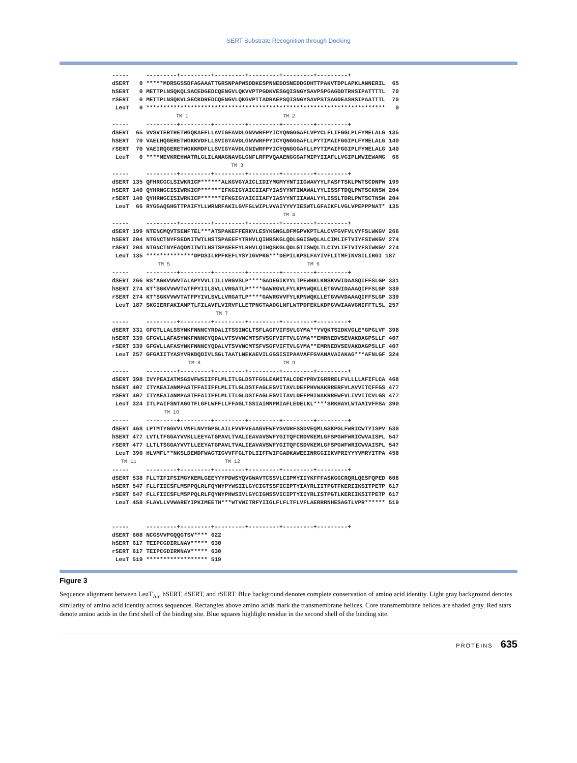SERT Substrate Recognition through Docking
----- ---------+---------+---------+---------+---------+---------+ dSERT 0 *****MDRSGSSDFAGAAATTGRSNPAPWSDDKESPNNEDDSNEDDGDHTTPAKVTDPLAPKLANNERIL 65 hSERT 0 METTPLNSQKQLSACEDGEDCQENGVLQKVVPTPGDKVESGQISNGYSAVPSPGAGDDTRHSIPATTTTL 70 rSERT 0 METTPLNSQKVLSECKDREDCQENGVLQKGVPTTADRAEPSQISNGYSAVPSTSAGDEASHSIPAATTTL 70 LeuT 0 ********************************************************************** 0 TM 1 TM 2 ----- ---------+---------+---------+---------+---------+---------+ dSERT 65 VVSVTERTRETWGQKAEFLLAVIGFAVDLGNVWRFPYICYQNGGGAFLVPYCLFLIFGGLPLFYMELALG 135 hSERT 70 VAELHQGERETWGKKVDFLLSVIGYAVDLGNVWRFPYICYQNGGGAFLLPYTIMAIFGGIPLFYMELALG 140 rSERT 70 VAEIRQGERETWGKKMDFLLSVIGYAVDLGNIWRFPYICYQNGGGAFLLPYTIMAIFGGIPLFYMELALG 140 LeuT 0 ****MEVKREHWATRLGLILAMAGNAVGLGNFLRFPVQAAENGGGAFMIPYIIAFLLVGIPLMWIEWAMG 66 TM 3 ----- ---------+---------+---------+---------+---------+---------+ dSERT 135 QFHRCGCLSIWKRICP******ALKGVGYAICLIDIYMGMYYNTIIGWAVYYLFASFTSKLPWTSCDNPW 199 hSERT 140 QYHRNGCISIWRKICP******IFKGIGYAICIIAFYIASYYNTIMAWALYYLISSFTDQLPWTSCKNSW 204 rSERT 140 QYHRNGCISIWRKICP******IFKGIGYAICIIAFYIASYYNTIIAWALYYLISSLTDRLPWTSCTNSW 204 LeuT 66 RYGGAQGHGTTPAIFYLLWRNRFAKILGVFGLWIPLVVAIYYVYIESWTLGFAIKFLVGLVPEPPPNAT* 135 TM 4 ----- ---------+---------+---------+---------+---------+---------+ dSERT 199 NTENCMQVTSENFTEL***ATSPAKEFFERKVLESYKGNGLDFMGPVKPTLALCVFGVFVLVYFSLWKGV 266 hSERT 204 NTGNCTNYFSEDNITWTLHSTSPAEEFYTRHVLQIHRSKGLQDLGGISWQLALCIMLIFTVIYFSIWKGV 274 rSERT 204 NTGNCTNYFAQDNITWTLHSTSPAEEFYLRHVLQIHQSKGLQDLGTISWQLTLCIVLIFTVIYFSIWKGV 274 LeuT 135 **************DPDSILRPFKEFLYSYIGVPKG***DEPILKPSLFAYIVFLITMFINVSILIRGI 187 TM 5 TM 6 ----- ---------+---------+---------+---------+---------+---------+ dSERT 266 RS*AGKVVWVTALAPYVVLIILLVRGVSLP****GADEGIKYYLTPEWHKLKNSKVWIDAASQIFFSLGP 331 hSERT 274 KT*SGKVVWVTATFPYIILSVLLVRGATLP****GAWRGVLFYLKPNWQKLLETGVWIDAAAQIFFSLGP 339 rSERT 274 KT*SGKVVWVTATFPYIVLSVLLVRGATLP****GAWRGVVFYLKPNWQKLLETGVWVDAAAQIFFSLGP 339 LeuT 187 SKGIERFAKIAMPTLFILAVFLVIRVFLLETPNGTAADGLNFLWTPDFEKLKDPGVWIAAVGNIFFTLSL 257 TM 7 ----- ---------+---------+---------+---------+---------+---------+ dSERT 331 GFGTLLALSSYNKFNNNCYRDALITSSINCLTSFLAGFVIFSVLGYMA**YVQKTSIDKVGLE*GPGLVF 398 hSERT 339 GFGVLLAFASYNKFNNNCYQDALVTSVVNCMTSFVSGFVIFTVLGYMA**EMRNEDVSEVAKDAGPSLLF 407 rSERT 339 GFGVLLAFASYNKFNNNCYQDALVTSVVNCMTSFVSGFVIFTVLGYMA**EMRNEDVSEVAKDAGPSLLF 407 LeuT 257 GFGAIITYASYVRKDQDIVLSGLTAATLNEKAEVILGGSISIPAAVAFFGVANAVAIAKAG***AFNLGF 324 TM 8 TM 9 ----- ---------+---------+---------+---------+---------+---------+ dSERT 398 IVYPEAIATMSGSVFWSIIFFLMLITLGLDSTFGGLEAMITALCDEYPRVIGRRRELFVLLLLAFIFLCA 468 hSERT 407 ITYAEAIANMPASTFFAIIFFLMLITLGLDSTFAGLEGVITAVLDEFPHVWAKRRERFVLAVVITCFFGS 477 rSERT 407 ITYAEAIANMPASTFFAIIFFLMLITLGLDSTFAGLEGVITAVLDEFPHIWAKRREWFVLIVVITCVLGS 477 LeuT 324 ITLPAIFSNTAGGTFLGFLWFFLLFFAGLTSSIAIMNPMIAFLEDELKL****SRKHAVLWTAAIVFFSA 390 TM 10 ----- ---------+---------+---------+---------+---------+---------+ dSERT 468 LPTMTYGGVVLVNFLNVYGPGLAILFVVFVEAAGVFWFYGVDRFSSDVEQMLGSKPGLFWRICWTYISPV 538 hSERT 477 LVTLTFGGAYVVKLLEEYATGPAVLTVALIEAVAVSWFYGITQFCRDVKEMLGFSPGWFWRICWVAISPL 547 rSERT 477 LLTLTSGGAYVVTLLEEYATGPAVLTVALIEAVAVSWFYGITQFCSDVKEMLGFSPGWFWRICWVAISPL 547 LeuT 390 HLVMFL**NKSLDEMDFWAGTIGVVFFGLTDLIIFFWIFGADKAWEEINRGGIIKVPRIYYYVMRYITPA 458 TM 11 TM 12 ----- ---------+---------+---------+---------+---------+---------+ dSERT 538 FLLTIFIFSIMGYKEMLGEEYYYPDWSYQVGWAVTCSSVLCIPMYIIYKFFFASKGGCRQRLQESFQPED 608 hSERT 547 FLLFIICSFLMSPPQLRLFQYNYPYWSIILGYCIGTSSFICIPTYIAYRLIITPGTFKERIIKSITPETP 617 rSERT 547 FLLFIICSFLMSPPQLRLFQYNYPHWSIVLGYCIGMSSVICIPTYIIYRLISTPGTLKERIIKSITPETP 617 LeuT 458 FLAVLLVVWAREYIPKIMEETH***WTVWITRFYIIGLFLFLTFLVFLAERRRNHESAGTLVPR****** 519 ----- ---------+---------+---------+---------+---------+---------+ dSERT 608 NCGSVVPGQQGTSV**** 622 hSERT 617 TEIPCGDIRLNAV***** 630 rSERT 617 TEIPCGDIRMNAV***** 630 LeuT 519 ****************** 519
Figure 3
Sequence alignment between LeuT<sub>Aa</sub>, hSERT, dSERT, and rSERT. Blue background denotes complete conservation of amino acid identity. Light gray background denotes similarity of amino acid identity across sequences. Rectangles above amino acids mark the transmembrane helices. Core transmembrane helices are shaded gray. Red stars denote amino acids in the first shell of the binding site. Blue squares highlight residue in the second shell of the binding site.
PROTEINS 635